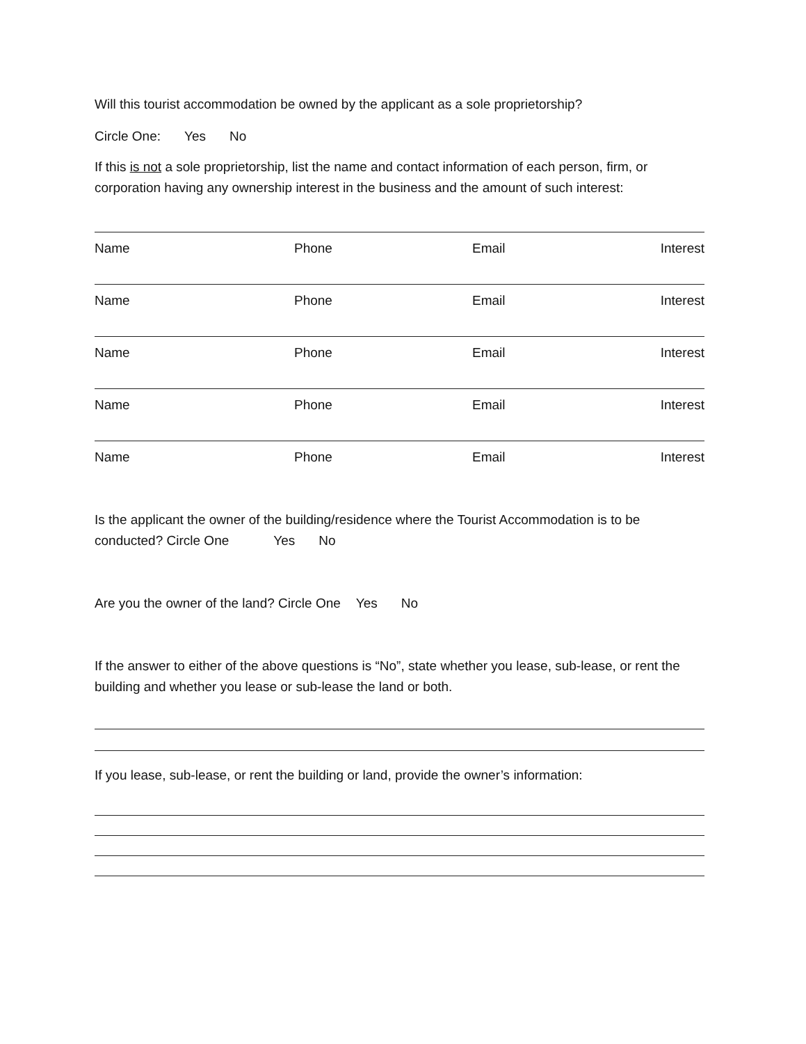Will this tourist accommodation be owned by the applicant as a sole proprietorship?
Circle One: Yes No
If this is not a sole proprietorship, list the name and contact information of each person, firm, or corporation having any ownership interest in the business and the amount of such interest:
Name Phone Email Interest
Name Phone Email Interest
Name Phone Email Interest
Name Phone Email Interest
Name Phone Email Interest
Is the applicant the owner of the building/residence where the Tourist Accommodation is to be conducted? Circle One Yes No
Are you the owner of the land? Circle One Yes No
If the answer to either of the above questions is “No”, state whether you lease, sub-lease, or rent the building and whether you lease or sub-lease the land or both.
If you lease, sub-lease, or rent the building or land, provide the owner’s information: